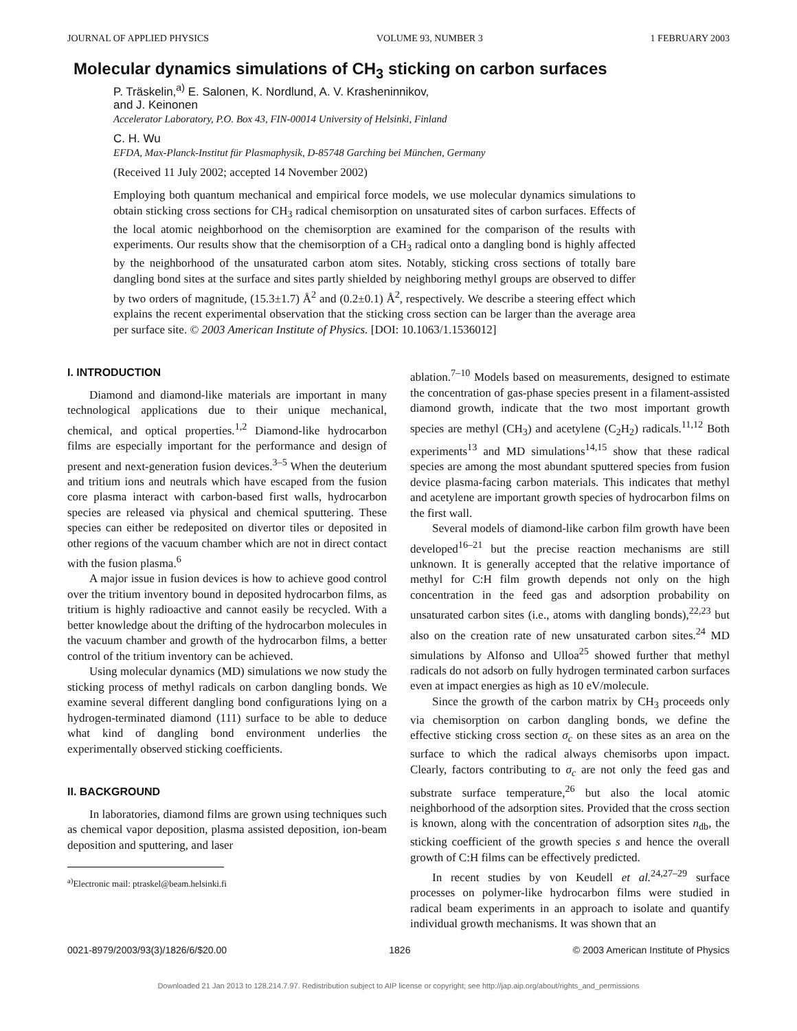JOURNAL OF APPLIED PHYSICS VOLUME 93, NUMBER 3 1 FEBRUARY 2003
Molecular dynamics simulations of CH<sub>3</sub> sticking on carbon surfaces
P. Träskelin,<sup>a)</sup> E. Salonen, K. Nordlund, A. V. Krasheninnikov,
and J. Keinonen
Accelerator Laboratory, P.O. Box 43, FIN-00014 University of Helsinki, Finland
C. H. Wu
EFDA, Max-Planck-Institut für Plasmaphysik, D-85748 Garching bei München, Germany
(Received 11 July 2002; accepted 14 November 2002)
Employing both quantum mechanical and empirical force models, we use molecular dynamics simulations to obtain sticking cross sections for CH<sub>3</sub> radical chemisorption on unsaturated sites of carbon surfaces. Effects of the local atomic neighborhood on the chemisorption are examined for the comparison of the results with experiments. Our results show that the chemisorption of a CH<sub>3</sub> radical onto a dangling bond is highly affected by the neighborhood of the unsaturated carbon atom sites. Notably, sticking cross sections of totally bare dangling bond sites at the surface and sites partly shielded by neighboring methyl groups are observed to differ by two orders of magnitude, (15.3±1.7) Å<sup>2</sup> and (0.2±0.1) Å<sup>2</sup>, respectively. We describe a steering effect which explains the recent experimental observation that the sticking cross section can be larger than the average area per surface site. © 2003 American Institute of Physics. [DOI: 10.1063/1.1536012]
I. INTRODUCTION
Diamond and diamond-like materials are important in many technological applications due to their unique mechanical, chemical, and optical properties.<sup>1,2</sup> Diamond-like hydrocarbon films are especially important for the performance and design of present and next-generation fusion devices.<sup>3–5</sup> When the deuterium and tritium ions and neutrals which have escaped from the fusion core plasma interact with carbon-based first walls, hydrocarbon species are released via physical and chemical sputtering. These species can either be redeposited on divertor tiles or deposited in other regions of the vacuum chamber which are not in direct contact with the fusion plasma.<sup>6</sup>
A major issue in fusion devices is how to achieve good control over the tritium inventory bound in deposited hydrocarbon films, as tritium is highly radioactive and cannot easily be recycled. With a better knowledge about the drifting of the hydrocarbon molecules in the vacuum chamber and growth of the hydrocarbon films, a better control of the tritium inventory can be achieved.
Using molecular dynamics (MD) simulations we now study the sticking process of methyl radicals on carbon dangling bonds. We examine several different dangling bond configurations lying on a hydrogen-terminated diamond (111) surface to be able to deduce what kind of dangling bond environment underlies the experimentally observed sticking coefficients.
II. BACKGROUND
In laboratories, diamond films are grown using techniques such as chemical vapor deposition, plasma assisted deposition, ion-beam deposition and sputtering, and laser
<sup>a)</sup> Electronic mail: ptraskel@beam.helsinki.fi
ablation.<sup>7–10</sup> Models based on measurements, designed to estimate the concentration of gas-phase species present in a filament-assisted diamond growth, indicate that the two most important growth species are methyl (CH<sub>3</sub>) and acetylene (C<sub>2</sub>H<sub>2</sub>) radicals.<sup>11,12</sup> Both experiments<sup>13</sup> and MD simulations<sup>14,15</sup> show that these radical species are among the most abundant sputtered species from fusion device plasma-facing carbon materials. This indicates that methyl and acetylene are important growth species of hydrocarbon films on the first wall.
Several models of diamond-like carbon film growth have been developed<sup>16–21</sup> but the precise reaction mechanisms are still unknown. It is generally accepted that the relative importance of methyl for C:H film growth depends not only on the high concentration in the feed gas and adsorption probability on unsaturated carbon sites (i.e., atoms with dangling bonds),<sup>22,23</sup> but also on the creation rate of new unsaturated carbon sites.<sup>24</sup> MD simulations by Alfonso and Ulloa<sup>25</sup> showed further that methyl radicals do not adsorb on fully hydrogen terminated carbon surfaces even at impact energies as high as 10 eV/molecule.
Since the growth of the carbon matrix by CH<sub>3</sub> proceeds only via chemisorption on carbon dangling bonds, we define the effective sticking cross section σ<sub>c</sub> on these sites as an area on the surface to which the radical always chemisorbs upon impact. Clearly, factors contributing to σ<sub>c</sub> are not only the feed gas and substrate surface temperature,<sup>26</sup> but also the local atomic neighborhood of the adsorption sites. Provided that the cross section is known, along with the concentration of adsorption sites n<sub>db</sub>, the sticking coefficient of the growth species s and hence the overall growth of C:H films can be effectively predicted.
In recent studies by von Keudell et al.<sup>24,27–29</sup> surface processes on polymer-like hydrocarbon films were studied in radical beam experiments in an approach to isolate and quantify individual growth mechanisms. It was shown that an
0021-8979/2003/93(3)/1826/6/$20.00 1826 © 2003 American Institute of Physics
Downloaded 21 Jan 2013 to 128.214.7.97. Redistribution subject to AIP license or copyright; see http://jap.aip.org/about/rights_and_permissions